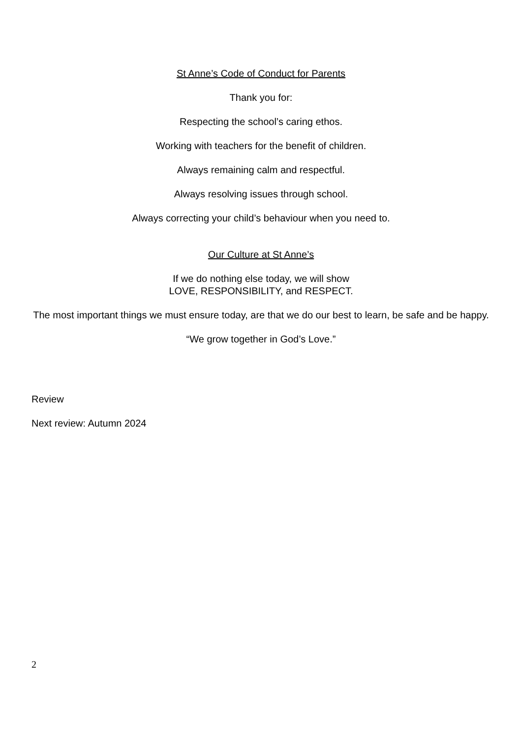St Anne’s Code of Conduct for Parents
Thank you for:
Respecting the school’s caring ethos.
Working with teachers for the benefit of children.
Always remaining calm and respectful.
Always resolving issues through school.
Always correcting your child’s behaviour when you need to.
Our Culture at St Anne’s
If we do nothing else today, we will show
LOVE, RESPONSIBILITY, and RESPECT.
The most important things we must ensure today, are that we do our best to learn, be safe and be happy.
“We grow together in God’s Love.”
Review
Next review: Autumn 2024
2